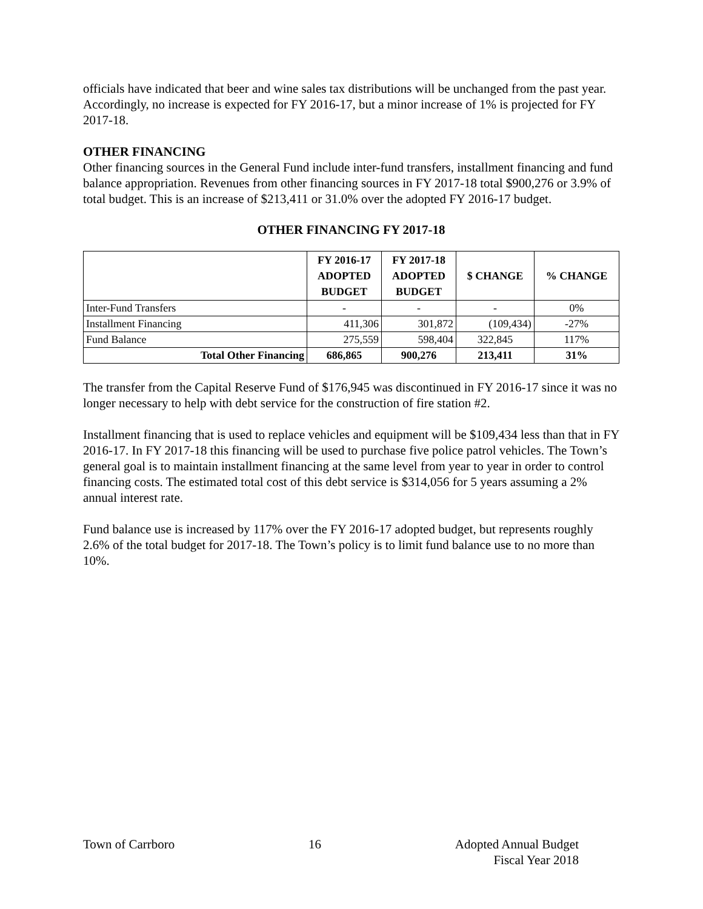officials have indicated that beer and wine sales tax distributions will be unchanged from the past year. Accordingly, no increase is expected for FY 2016-17, but a minor increase of 1% is projected for FY 2017-18.
OTHER FINANCING
Other financing sources in the General Fund include inter-fund transfers, installment financing and fund balance appropriation. Revenues from other financing sources in FY 2017-18 total $900,276 or 3.9% of total budget. This is an increase of $213,411 or 31.0% over the adopted FY 2016-17 budget.
OTHER FINANCING FY 2017-18
| | FY 2016-17 ADOPTED BUDGET | FY 2017-18 ADOPTED BUDGET | $ CHANGE | % CHANGE |
| --- | --- | --- | --- | --- |
| Inter-Fund Transfers | - | - | - | 0% |
| Installment Financing | 411,306 | 301,872 | (109,434) | -27% |
| Fund Balance | 275,559 | 598,404 | 322,845 | 117% |
| Total Other Financing | 686,865 | 900,276 | 213,411 | 31% |
The transfer from the Capital Reserve Fund of $176,945 was discontinued in FY 2016-17 since it was no longer necessary to help with debt service for the construction of fire station #2.
Installment financing that is used to replace vehicles and equipment will be $109,434 less than that in FY 2016-17. In FY 2017-18 this financing will be used to purchase five police patrol vehicles. The Town’s general goal is to maintain installment financing at the same level from year to year in order to control financing costs. The estimated total cost of this debt service is $314,056 for 5 years assuming a 2% annual interest rate.
Fund balance use is increased by 117% over the FY 2016-17 adopted budget, but represents roughly 2.6% of the total budget for 2017-18. The Town’s policy is to limit fund balance use to no more than 10%.
Town of Carrboro 16 Adopted Annual Budget
Fiscal Year 2018